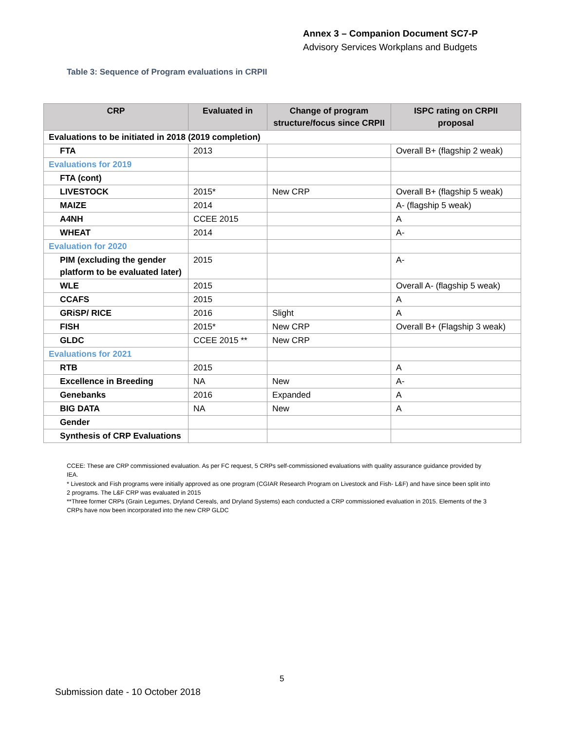Annex 3 – Companion Document SC7-P
Advisory Services Workplans and Budgets
Table 3: Sequence of Program evaluations in CRPII
| CRP | Evaluated in | Change of program structure/focus since CRPII | ISPC rating on CRPII proposal |
| --- | --- | --- | --- |
| Evaluations to be initiated in 2018 (2019 completion) | | | |
| FTA | 2013 | | Overall B+ (flagship 2 weak) |
| Evaluations for 2019 | | | |
| FTA (cont) | | | |
| LIVESTOCK | 2015* | New CRP | Overall B+ (flagship 5 weak) |
| MAIZE | 2014 | | A- (flagship 5 weak) |
| A4NH | CCEE 2015 | | A |
| WHEAT | 2014 | | A- |
| Evaluation for 2020 | | | |
| PIM (excluding the gender platform to be evaluated later) | 2015 | | A- |
| WLE | 2015 | | Overall A- (flagship 5 weak) |
| CCAFS | 2015 | | A |
| GRiSP/ RICE | 2016 | Slight | A |
| FISH | 2015* | New CRP | Overall B+ (Flagship 3 weak) |
| GLDC | CCEE 2015 ** | New CRP | |
| Evaluations for 2021 | | | |
| RTB | 2015 | | A |
| Excellence in Breeding | NA | New | A- |
| Genebanks | 2016 | Expanded | A |
| BIG DATA | NA | New | A |
| Gender | | | |
| Synthesis of CRP Evaluations | | | |
CCEE: These are CRP commissioned evaluation. As per FC request, 5 CRPs self-commissioned evaluations with quality assurance guidance provided by IEA.
* Livestock and Fish programs were initially approved as one program (CGIAR Research Program on Livestock and Fish- L&F) and have since been split into 2 programs. The L&F CRP was evaluated in 2015
**Three former CRPs (Grain Legumes, Dryland Cereals, and Dryland Systems) each conducted a CRP commissioned evaluation in 2015. Elements of the 3 CRPs have now been incorporated into the new CRP GLDC
5
Submission date - 10 October 2018